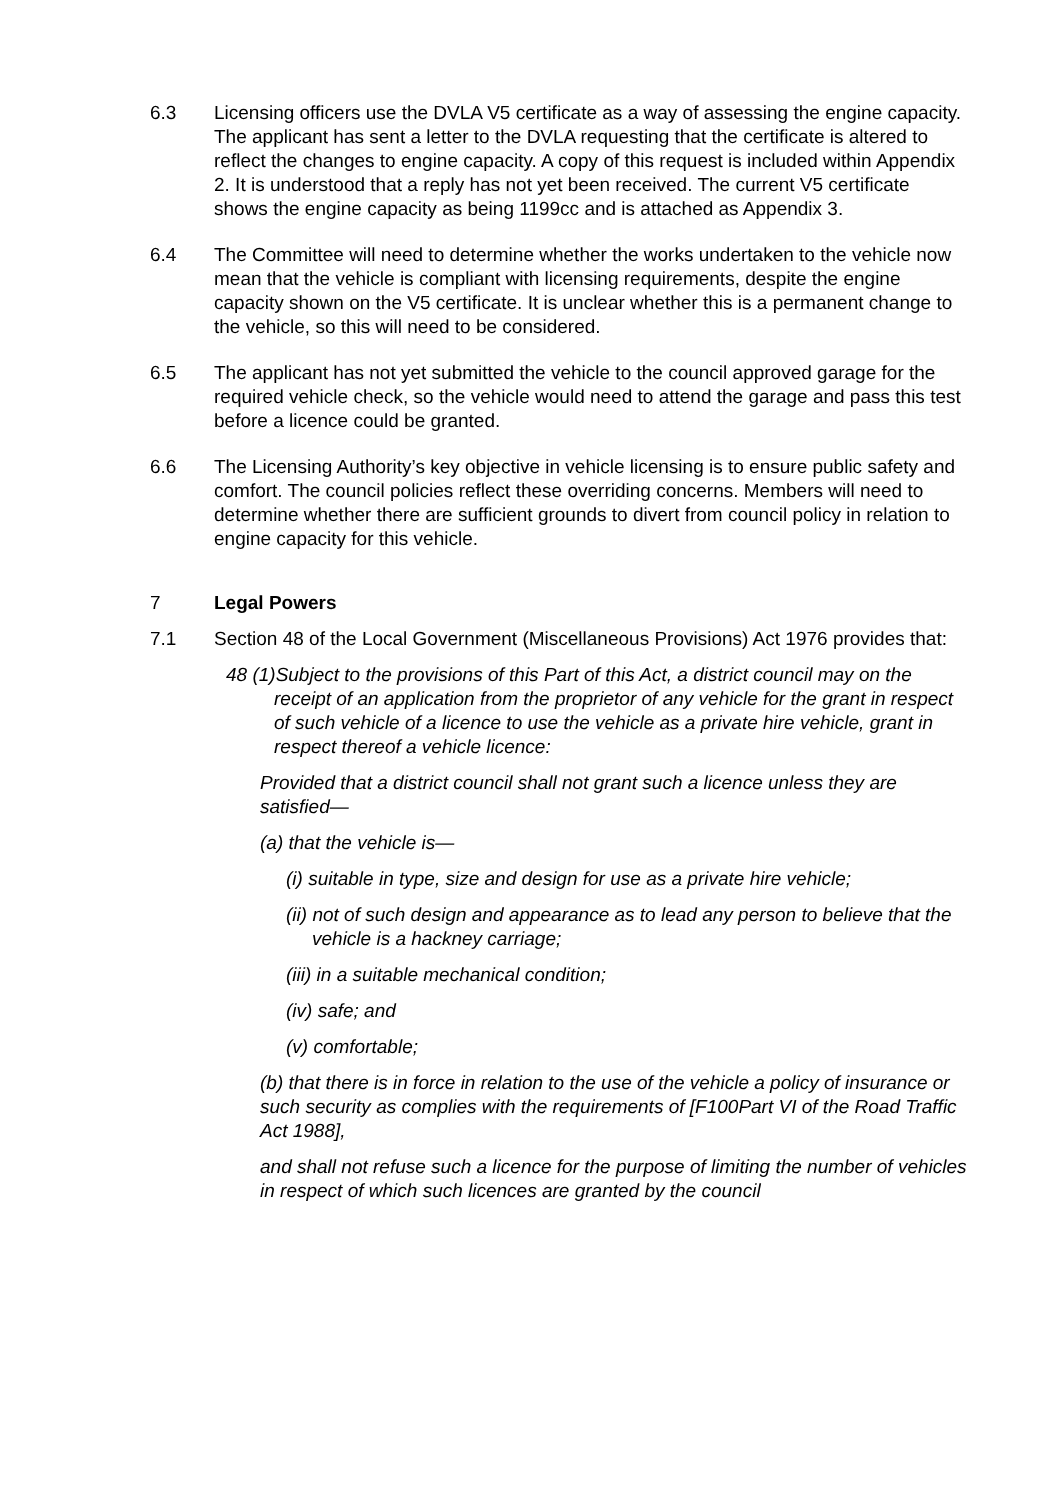6.3 Licensing officers use the DVLA V5 certificate as a way of assessing the engine capacity. The applicant has sent a letter to the DVLA requesting that the certificate is altered to reflect the changes to engine capacity. A copy of this request is included within Appendix 2. It is understood that a reply has not yet been received. The current V5 certificate shows the engine capacity as being 1199cc and is attached as Appendix 3.
6.4 The Committee will need to determine whether the works undertaken to the vehicle now mean that the vehicle is compliant with licensing requirements, despite the engine capacity shown on the V5 certificate. It is unclear whether this is a permanent change to the vehicle, so this will need to be considered.
6.5 The applicant has not yet submitted the vehicle to the council approved garage for the required vehicle check, so the vehicle would need to attend the garage and pass this test before a licence could be granted.
6.6 The Licensing Authority’s key objective in vehicle licensing is to ensure public safety and comfort. The council policies reflect these overriding concerns. Members will need to determine whether there are sufficient grounds to divert from council policy in relation to engine capacity for this vehicle.
7 Legal Powers
7.1 Section 48 of the Local Government (Miscellaneous Provisions) Act 1976 provides that:
48 (1)Subject to the provisions of this Part of this Act, a district council may on the receipt of an application from the proprietor of any vehicle for the grant in respect of such vehicle of a licence to use the vehicle as a private hire vehicle, grant in respect thereof a vehicle licence:
Provided that a district council shall not grant such a licence unless they are satisfied—
(a) that the vehicle is—
(i) suitable in type, size and design for use as a private hire vehicle;
(ii) not of such design and appearance as to lead any person to believe that the vehicle is a hackney carriage;
(iii) in a suitable mechanical condition;
(iv) safe; and
(v) comfortable;
(b) that there is in force in relation to the use of the vehicle a policy of insurance or such security as complies with the requirements of [F100Part VI of the Road Traffic Act 1988],
and shall not refuse such a licence for the purpose of limiting the number of vehicles in respect of which such licences are granted by the council